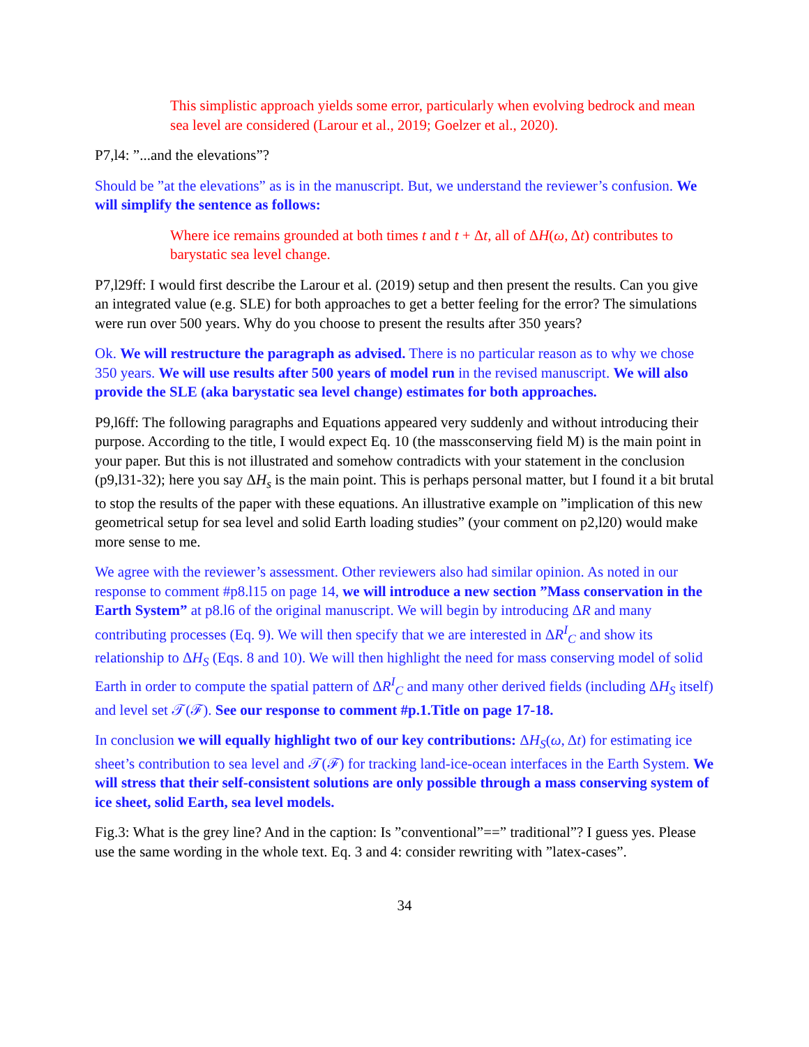This simplistic approach yields some error, particularly when evolving bedrock and mean sea level are considered (Larour et al., 2019; Goelzer et al., 2020).
P7,l4: ”...and the elevations”?
Should be ”at the elevations” as is in the manuscript. But, we understand the reviewer’s confusion. We will simplify the sentence as follows:
Where ice remains grounded at both times t and t + Δt, all of ΔH(ω, Δt) contributes to barystatic sea level change.
P7,l29ff: I would first describe the Larour et al. (2019) setup and then present the results. Can you give an integrated value (e.g. SLE) for both approaches to get a better feeling for the error? The simulations were run over 500 years. Why do you choose to present the results after 350 years?
Ok. We will restructure the paragraph as advised. There is no particular reason as to why we chose 350 years. We will use results after 500 years of model run in the revised manuscript. We will also provide the SLE (aka barystatic sea level change) estimates for both approaches.
P9,l6ff: The following paragraphs and Equations appeared very suddenly and without introducing their purpose. According to the title, I would expect Eq. 10 (the massconserving field M) is the main point in your paper. But this is not illustrated and somehow contradicts with your statement in the conclusion (p9,l31-32); here you say ΔH<sub>s</sub> is the main point. This is perhaps personal matter, but I found it a bit brutal to stop the results of the paper with these equations. An illustrative example on ”implication of this new geometrical setup for sea level and solid Earth loading studies” (your comment on p2,l20) would make more sense to me.
We agree with the reviewer’s assessment. Other reviewers also had similar opinion. As noted in our response to comment #p8.l15 on page 14, we will introduce a new section ”Mass conservation in the Earth System” at p8.l6 of the original manuscript. We will begin by introducing ΔR and many contributing processes (Eq. 9). We will then specify that we are interested in ΔR<sup>I</sup><sub>C</sub> and show its relationship to ΔH<sub>S</sub> (Eqs. 8 and 10). We will then highlight the need for mass conserving model of solid Earth in order to compute the spatial pattern of ΔR<sup>I</sup><sub>C</sub> and many other derived fields (including ΔH<sub>S</sub> itself) and level set 𝒯(ℱ). See our response to comment #p.1.Title on page 17-18.
In conclusion we will equally highlight two of our key contributions: ΔH<sub>S</sub>(ω, Δt) for estimating ice sheet’s contribution to sea level and 𝒯(ℱ) for tracking land-ice-ocean interfaces in the Earth System. We will stress that their self-consistent solutions are only possible through a mass conserving system of ice sheet, solid Earth, sea level models.
Fig.3: What is the grey line? And in the caption: Is ”conventional”==” traditional”? I guess yes. Please use the same wording in the whole text. Eq. 3 and 4: consider rewriting with ”latex-cases”.
34